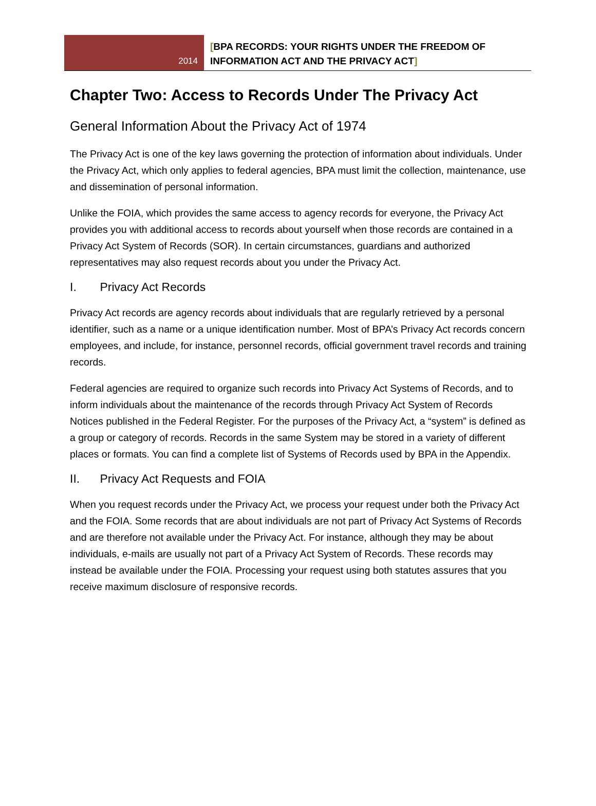2014
[BPA RECORDS: YOUR RIGHTS UNDER THE FREEDOM OF
INFORMATION ACT AND THE PRIVACY ACT]
Chapter Two: Access to Records Under The Privacy Act
General Information About the Privacy Act of 1974
The Privacy Act is one of the key laws governing the protection of information about individuals. Under the Privacy Act, which only applies to federal agencies, BPA must limit the collection, maintenance, use and dissemination of personal information.
Unlike the FOIA, which provides the same access to agency records for everyone, the Privacy Act provides you with additional access to records about yourself when those records are contained in a Privacy Act System of Records (SOR). In certain circumstances, guardians and authorized representatives may also request records about you under the Privacy Act.
I. Privacy Act Records
Privacy Act records are agency records about individuals that are regularly retrieved by a personal identifier, such as a name or a unique identification number. Most of BPA’s Privacy Act records concern employees, and include, for instance, personnel records, official government travel records and training records.
Federal agencies are required to organize such records into Privacy Act Systems of Records, and to inform individuals about the maintenance of the records through Privacy Act System of Records Notices published in the Federal Register. For the purposes of the Privacy Act, a “system” is defined as a group or category of records. Records in the same System may be stored in a variety of different places or formats. You can find a complete list of Systems of Records used by BPA in the Appendix.
II. Privacy Act Requests and FOIA
When you request records under the Privacy Act, we process your request under both the Privacy Act and the FOIA. Some records that are about individuals are not part of Privacy Act Systems of Records and are therefore not available under the Privacy Act. For instance, although they may be about individuals, e-mails are usually not part of a Privacy Act System of Records. These records may instead be available under the FOIA. Processing your request using both statutes assures that you receive maximum disclosure of responsive records.